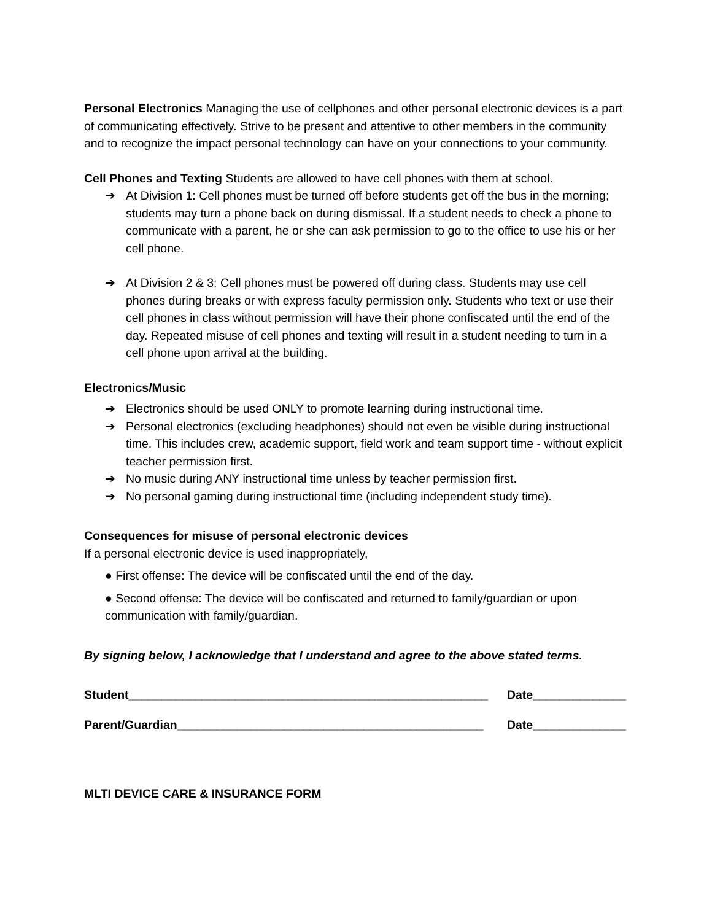Personal Electronics Managing the use of cellphones and other personal electronic devices is a part of communicating effectively. Strive to be present and attentive to other members in the community and to recognize the impact personal technology can have on your connections to your community.
Cell Phones and Texting Students are allowed to have cell phones with them at school.
➔ At Division 1: Cell phones must be turned off before students get off the bus in the morning; students may turn a phone back on during dismissal. If a student needs to check a phone to communicate with a parent, he or she can ask permission to go to the office to use his or her cell phone.
➔ At Division 2 & 3: Cell phones must be powered off during class. Students may use cell phones during breaks or with express faculty permission only. Students who text or use their cell phones in class without permission will have their phone confiscated until the end of the day. Repeated misuse of cell phones and texting will result in a student needing to turn in a cell phone upon arrival at the building.
Electronics/Music
➔ Electronics should be used ONLY to promote learning during instructional time.
➔ Personal electronics (excluding headphones) should not even be visible during instructional time. This includes crew, academic support, field work and team support time - without explicit teacher permission first.
➔ No music during ANY instructional time unless by teacher permission first.
➔ No personal gaming during instructional time (including independent study time).
Consequences for misuse of personal electronic devices
If a personal electronic device is used inappropriately,
● First offense: The device will be confiscated until the end of the day.
● Second offense: The device will be confiscated and returned to family/guardian or upon communication with family/guardian.
By signing below, I acknowledge that I understand and agree to the above stated terms.
Student______________________________________________________ Date______________
Parent/Guardian______________________________________________ Date______________
MLTI DEVICE CARE & INSURANCE FORM